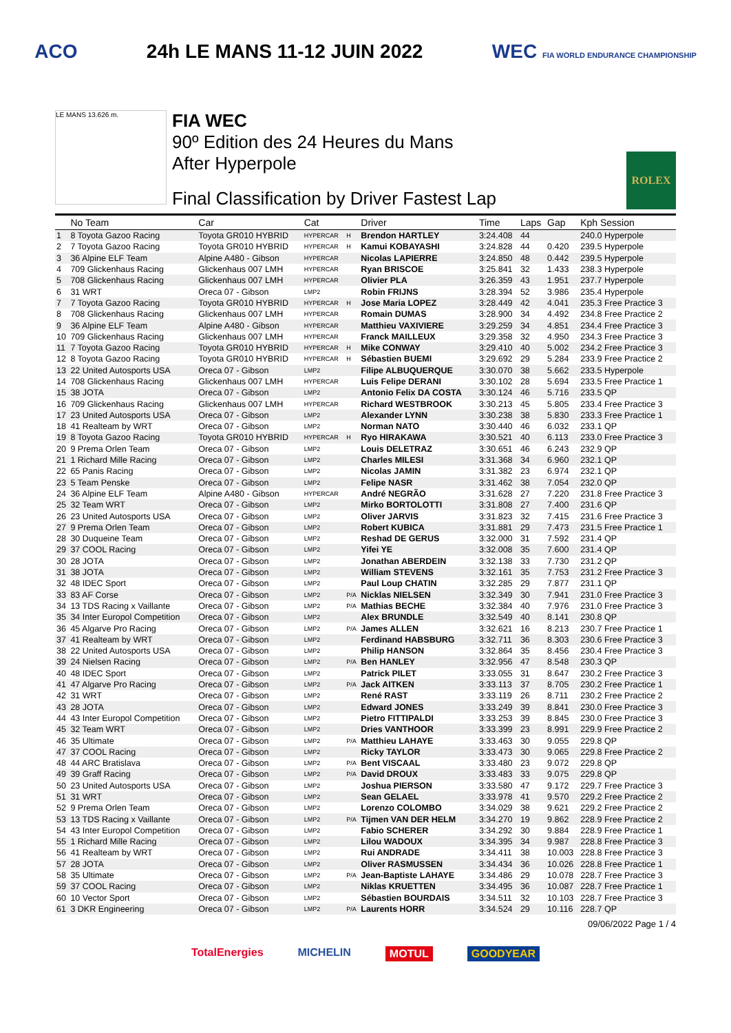ACO 24h LE MANS 11-12 JUIN 2022 WEC FIA WORLD ENDURANCE CHAMPIONSHIP
LE MANS 13.626 m.
FIA WEC
90º Edition des 24 Heures du Mans
After Hyperpole
Final Classification by Driver Fastest Lap
ROLEX
| | No Team | Car | Cat | | Driver | Time | Laps | Gap | Kph Session |
| --- | --- | --- | --- | --- | --- | --- | --- | --- | --- |
| 1 | 8 Toyota Gazoo Racing | Toyota GR010 HYBRID | HYPERCAR | H | Brendon HARTLEY | 3:24.408 | 44 | | 240.0 Hyperpole |
| 2 | 7 Toyota Gazoo Racing | Toyota GR010 HYBRID | HYPERCAR | H | Kamui KOBAYASHI | 3:24.828 | 44 | 0.420 | 239.5 Hyperpole |
| 3 | 36 Alpine ELF Team | Alpine A480 - Gibson | HYPERCAR | | Nicolas LAPIERRE | 3:24.850 | 48 | 0.442 | 239.5 Hyperpole |
| 4 | 709 Glickenhaus Racing | Glickenhaus 007 LMH | HYPERCAR | | Ryan BRISCOE | 3:25.841 | 32 | 1.433 | 238.3 Hyperpole |
| 5 | 708 Glickenhaus Racing | Glickenhaus 007 LMH | HYPERCAR | | Olivier PLA | 3:26.359 | 43 | 1.951 | 237.7 Hyperpole |
| 6 | 31 WRT | Oreca 07 - Gibson | LMP2 | | Robin FRIJNS | 3:28.394 | 52 | 3.986 | 235.4 Hyperpole |
| 7 | 7 Toyota Gazoo Racing | Toyota GR010 HYBRID | HYPERCAR | H | Jose Maria LOPEZ | 3:28.449 | 42 | 4.041 | 235.3 Free Practice 3 |
| 8 | 708 Glickenhaus Racing | Glickenhaus 007 LMH | HYPERCAR | | Romain DUMAS | 3:28.900 | 34 | 4.492 | 234.8 Free Practice 2 |
| 9 | 36 Alpine ELF Team | Alpine A480 - Gibson | HYPERCAR | | Matthieu VAXIVIERE | 3:29.259 | 34 | 4.851 | 234.4 Free Practice 3 |
| 10 | 709 Glickenhaus Racing | Glickenhaus 007 LMH | HYPERCAR | | Franck MAILLEUX | 3:29.358 | 32 | 4.950 | 234.3 Free Practice 3 |
| 11 | 7 Toyota Gazoo Racing | Toyota GR010 HYBRID | HYPERCAR | H | Mike CONWAY | 3:29.410 | 40 | 5.002 | 234.2 Free Practice 3 |
| 12 | 8 Toyota Gazoo Racing | Toyota GR010 HYBRID | HYPERCAR | H | Sébastien BUEMI | 3:29.692 | 29 | 5.284 | 233.9 Free Practice 2 |
| 13 | 22 United Autosports USA | Oreca 07 - Gibson | LMP2 | | Filipe ALBUQUERQUE | 3:30.070 | 38 | 5.662 | 233.5 Hyperpole |
| 14 | 708 Glickenhaus Racing | Glickenhaus 007 LMH | HYPERCAR | | Luis Felipe DERANI | 3:30.102 | 28 | 5.694 | 233.5 Free Practice 1 |
| 15 | 38 JOTA | Oreca 07 - Gibson | LMP2 | | Antonio Felix DA COSTA | 3:30.124 | 46 | 5.716 | 233.5 QP |
| 16 | 709 Glickenhaus Racing | Glickenhaus 007 LMH | HYPERCAR | | Richard WESTBROOK | 3:30.213 | 45 | 5.805 | 233.4 Free Practice 3 |
| 17 | 23 United Autosports USA | Oreca 07 - Gibson | LMP2 | | Alexander LYNN | 3:30.238 | 38 | 5.830 | 233.3 Free Practice 1 |
| 18 | 41 Realteam by WRT | Oreca 07 - Gibson | LMP2 | | Norman NATO | 3:30.440 | 46 | 6.032 | 233.1 QP |
| 19 | 8 Toyota Gazoo Racing | Toyota GR010 HYBRID | HYPERCAR | H | Ryo HIRAKAWA | 3:30.521 | 40 | 6.113 | 233.0 Free Practice 3 |
| 20 | 9 Prema Orlen Team | Oreca 07 - Gibson | LMP2 | | Louis DELETRAZ | 3:30.651 | 46 | 6.243 | 232.9 QP |
| 21 | 1 Richard Mille Racing | Oreca 07 - Gibson | LMP2 | | Charles MILESI | 3:31.368 | 34 | 6.960 | 232.1 QP |
| 22 | 65 Panis Racing | Oreca 07 - Gibson | LMP2 | | Nicolas JAMIN | 3:31.382 | 23 | 6.974 | 232.1 QP |
| 23 | 5 Team Penske | Oreca 07 - Gibson | LMP2 | | Felipe NASR | 3:31.462 | 38 | 7.054 | 232.0 QP |
| 24 | 36 Alpine ELF Team | Alpine A480 - Gibson | HYPERCAR | | André NEGRÃO | 3:31.628 | 27 | 7.220 | 231.8 Free Practice 3 |
| 25 | 32 Team WRT | Oreca 07 - Gibson | LMP2 | | Mirko BORTOLOTTI | 3:31.808 | 27 | 7.400 | 231.6 QP |
| 26 | 23 United Autosports USA | Oreca 07 - Gibson | LMP2 | | Oliver JARVIS | 3:31.823 | 32 | 7.415 | 231.6 Free Practice 3 |
| 27 | 9 Prema Orlen Team | Oreca 07 - Gibson | LMP2 | | Robert KUBICA | 3:31.881 | 29 | 7.473 | 231.5 Free Practice 1 |
| 28 | 30 Duqueine Team | Oreca 07 - Gibson | LMP2 | | Reshad DE GERUS | 3:32.000 | 31 | 7.592 | 231.4 QP |
| 29 | 37 COOL Racing | Oreca 07 - Gibson | LMP2 | | Yifei YE | 3:32.008 | 35 | 7.600 | 231.4 QP |
| 30 | 28 JOTA | Oreca 07 - Gibson | LMP2 | | Jonathan ABERDEIN | 3:32.138 | 33 | 7.730 | 231.2 QP |
| 31 | 38 JOTA | Oreca 07 - Gibson | LMP2 | | William STEVENS | 3:32.161 | 35 | 7.753 | 231.2 Free Practice 3 |
| 32 | 48 IDEC Sport | Oreca 07 - Gibson | LMP2 | | Paul Loup CHATIN | 3:32.285 | 29 | 7.877 | 231.1 QP |
| 33 | 83 AF Corse | Oreca 07 - Gibson | LMP2 | P/A | Nicklas NIELSEN | 3:32.349 | 30 | 7.941 | 231.0 Free Practice 3 |
| 34 | 13 TDS Racing x Vaillante | Oreca 07 - Gibson | LMP2 | P/A | Mathias BECHE | 3:32.384 | 40 | 7.976 | 231.0 Free Practice 3 |
| 35 | 34 Inter Europol Competition | Oreca 07 - Gibson | LMP2 | | Alex BRUNDLE | 3:32.549 | 40 | 8.141 | 230.8 QP |
| 36 | 45 Algarve Pro Racing | Oreca 07 - Gibson | LMP2 | P/A | James ALLEN | 3:32.621 | 16 | 8.213 | 230.7 Free Practice 1 |
| 37 | 41 Realteam by WRT | Oreca 07 - Gibson | LMP2 | | Ferdinand HABSBURG | 3:32.711 | 36 | 8.303 | 230.6 Free Practice 3 |
| 38 | 22 United Autosports USA | Oreca 07 - Gibson | LMP2 | | Philip HANSON | 3:32.864 | 35 | 8.456 | 230.4 Free Practice 3 |
| 39 | 24 Nielsen Racing | Oreca 07 - Gibson | LMP2 | P/A | Ben HANLEY | 3:32.956 | 47 | 8.548 | 230.3 QP |
| 40 | 48 IDEC Sport | Oreca 07 - Gibson | LMP2 | | Patrick PILET | 3:33.055 | 31 | 8.647 | 230.2 Free Practice 3 |
| 41 | 47 Algarve Pro Racing | Oreca 07 - Gibson | LMP2 | P/A | Jack AITKEN | 3:33.113 | 37 | 8.705 | 230.2 Free Practice 1 |
| 42 | 31 WRT | Oreca 07 - Gibson | LMP2 | | René RAST | 3:33.119 | 26 | 8.711 | 230.2 Free Practice 2 |
| 43 | 28 JOTA | Oreca 07 - Gibson | LMP2 | | Edward JONES | 3:33.249 | 39 | 8.841 | 230.0 Free Practice 3 |
| 44 | 43 Inter Europol Competition | Oreca 07 - Gibson | LMP2 | | Pietro FITTIPALDI | 3:33.253 | 39 | 8.845 | 230.0 Free Practice 3 |
| 45 | 32 Team WRT | Oreca 07 - Gibson | LMP2 | | Dries VANTHOOR | 3:33.399 | 23 | 8.991 | 229.9 Free Practice 2 |
| 46 | 35 Ultimate | Oreca 07 - Gibson | LMP2 | P/A | Matthieu LAHAYE | 3:33.463 | 30 | 9.055 | 229.8 QP |
| 47 | 37 COOL Racing | Oreca 07 - Gibson | LMP2 | | Ricky TAYLOR | 3:33.473 | 30 | 9.065 | 229.8 Free Practice 2 |
| 48 | 44 ARC Bratislava | Oreca 07 - Gibson | LMP2 | P/A | Bent VISCAAL | 3:33.480 | 23 | 9.072 | 229.8 QP |
| 49 | 39 Graff Racing | Oreca 07 - Gibson | LMP2 | P/A | David DROUX | 3:33.483 | 33 | 9.075 | 229.8 QP |
| 50 | 23 United Autosports USA | Oreca 07 - Gibson | LMP2 | | Joshua PIERSON | 3:33.580 | 47 | 9.172 | 229.7 Free Practice 3 |
| 51 | 31 WRT | Oreca 07 - Gibson | LMP2 | | Sean GELAEL | 3:33.978 | 41 | 9.570 | 229.2 Free Practice 2 |
| 52 | 9 Prema Orlen Team | Oreca 07 - Gibson | LMP2 | | Lorenzo COLOMBO | 3:34.029 | 38 | 9.621 | 229.2 Free Practice 2 |
| 53 | 13 TDS Racing x Vaillante | Oreca 07 - Gibson | LMP2 | P/A | Tijmen VAN DER HELM | 3:34.270 | 19 | 9.862 | 228.9 Free Practice 2 |
| 54 | 43 Inter Europol Competition | Oreca 07 - Gibson | LMP2 | | Fabio SCHERER | 3:34.292 | 30 | 9.884 | 228.9 Free Practice 1 |
| 55 | 1 Richard Mille Racing | Oreca 07 - Gibson | LMP2 | | Lilou WADOUX | 3:34.395 | 34 | 9.987 | 228.8 Free Practice 3 |
| 56 | 41 Realteam by WRT | Oreca 07 - Gibson | LMP2 | | Rui ANDRADE | 3:34.411 | 38 | 10.003 | 228.8 Free Practice 3 |
| 57 | 28 JOTA | Oreca 07 - Gibson | LMP2 | | Oliver RASMUSSEN | 3:34.434 | 36 | 10.026 | 228.8 Free Practice 1 |
| 58 | 35 Ultimate | Oreca 07 - Gibson | LMP2 | P/A | Jean-Baptiste LAHAYE | 3:34.486 | 29 | 10.078 | 228.7 Free Practice 3 |
| 59 | 37 COOL Racing | Oreca 07 - Gibson | LMP2 | | Niklas KRUETTEN | 3:34.495 | 36 | 10.087 | 228.7 Free Practice 1 |
| 60 | 10 Vector Sport | Oreca 07 - Gibson | LMP2 | | Sébastien BOURDAIS | 3:34.511 | 32 | 10.103 | 228.7 Free Practice 3 |
| 61 | 3 DKR Engineering | Oreca 07 - Gibson | LMP2 | P/A | Laurents HORR | 3:34.524 | 29 | 10.116 | 228.7 QP |
09/06/2022 Page 1 / 4
TotalEnergies MICHELIN MOTUL GOODYEAR